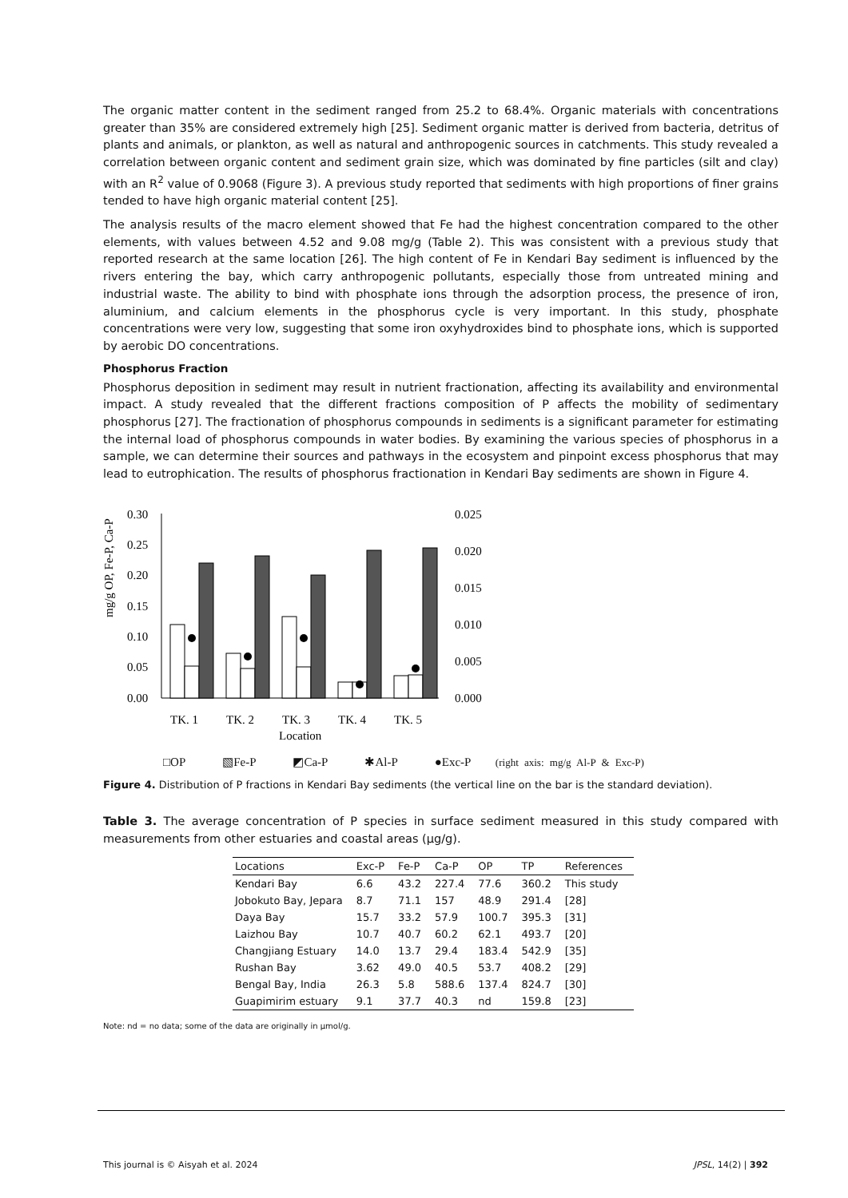The organic matter content in the sediment ranged from 25.2 to 68.4%. Organic materials with concentrations greater than 35% are considered extremely high [25]. Sediment organic matter is derived from bacteria, detritus of plants and animals, or plankton, as well as natural and anthropogenic sources in catchments. This study revealed a correlation between organic content and sediment grain size, which was dominated by fine particles (silt and clay) with an R<sup>2</sup> value of 0.9068 (Figure 3). A previous study reported that sediments with high proportions of finer grains tended to have high organic material content [25].
The analysis results of the macro element showed that Fe had the highest concentration compared to the other elements, with values between 4.52 and 9.08 mg/g (Table 2). This was consistent with a previous study that reported research at the same location [26]. The high content of Fe in Kendari Bay sediment is influenced by the rivers entering the bay, which carry anthropogenic pollutants, especially those from untreated mining and industrial waste. The ability to bind with phosphate ions through the adsorption process, the presence of iron, aluminium, and calcium elements in the phosphorus cycle is very important. In this study, phosphate concentrations were very low, suggesting that some iron oxyhydroxides bind to phosphate ions, which is supported by aerobic DO concentrations.
Phosphorus Fraction
Phosphorus deposition in sediment may result in nutrient fractionation, affecting its availability and environmental impact. A study revealed that the different fractions composition of P affects the mobility of sedimentary phosphorus [27]. The fractionation of phosphorus compounds in sediments is a significant parameter for estimating the internal load of phosphorus compounds in water bodies. By examining the various species of phosphorus in a sample, we can determine their sources and pathways in the ecosystem and pinpoint excess phosphorus that may lead to eutrophication. The results of phosphorus fractionation in Kendari Bay sediments are shown in Figure 4.
0.30
0.25
0.20
0.15
0.10
0.05
0.00
0.025
0.020
0.015
0.010
0.005
0.000
TK. 1
TK. 2
TK. 3
TK. 4
TK. 5
Location
mg/g OP, Fe-P, Ca-P
□OP ▧Fe-P ◩Ca-P ✱Al-P ●Exc-P (right axis: mg/g Al-P & Exc-P)
Figure 4. Distribution of P fractions in Kendari Bay sediments (the vertical line on the bar is the standard deviation).
Table 3. The average concentration of P species in surface sediment measured in this study compared with measurements from other estuaries and coastal areas (µg/g).
| Locations | Exc-P | Fe-P | Ca-P | OP | TP | References |
| --- | --- | --- | --- | --- | --- | --- |
| Kendari Bay | 6.6 | 43.2 | 227.4 | 77.6 | 360.2 | This study |
| Jobokuto Bay, Jepara | 8.7 | 71.1 | 157 | 48.9 | 291.4 | [28] |
| Daya Bay | 15.7 | 33.2 | 57.9 | 100.7 | 395.3 | [31] |
| Laizhou Bay | 10.7 | 40.7 | 60.2 | 62.1 | 493.7 | [20] |
| Changjiang Estuary | 14.0 | 13.7 | 29.4 | 183.4 | 542.9 | [35] |
| Rushan Bay | 3.62 | 49.0 | 40.5 | 53.7 | 408.2 | [29] |
| Bengal Bay, India | 26.3 | 5.8 | 588.6 | 137.4 | 824.7 | [30] |
| Guapimirim estuary | 9.1 | 37.7 | 40.3 | nd | 159.8 | [23] |
Note: nd = no data; some of the data are originally in µmol/g.
This journal is © Aisyah et al. 2024 JPSL, 14(2) | 392